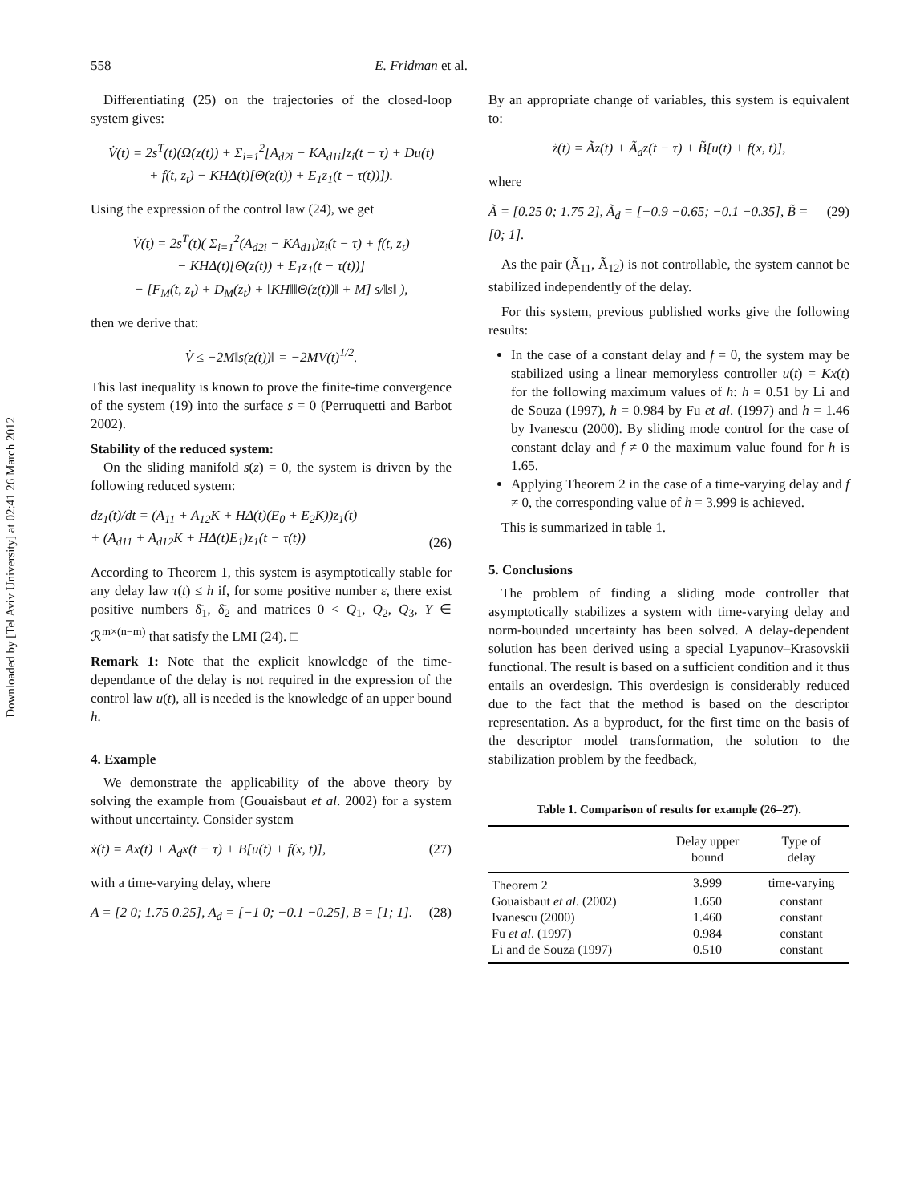Downloaded by [Tel Aviv University] at 02:41 26 March 2012
558 E. Fridman et al.
Differentiating (25) on the trajectories of the closed-loop system gives:
V̇(t) = 2s<sup>T</sup>(t)(Ω(z(t)) + Σ<sub>i=1</sub><sup>2</sup>[A<sub>d2i</sub> − KA<sub>d1i</sub>]z<sub>i</sub>(t − τ) + Du(t)
+ f(t, z<sub>t</sub>) − KHΔ(t)[Θ(z(t)) + E<sub>1</sub>z<sub>1</sub>(t − τ(t))]).
Using the expression of the control law (24), we get
V̇(t) = 2s<sup>T</sup>(t)( Σ<sub>i=1</sub><sup>2</sup>(A<sub>d2i</sub> − KA<sub>d1i</sub>)z<sub>i</sub>(t − τ) + f(t, z<sub>t</sub>)
− KHΔ(t)[Θ(z(t)) + E<sub>1</sub>z<sub>1</sub>(t − τ(t))]
− [F<sub>M</sub>(t, z<sub>t</sub>) + D<sub>M</sub>(z<sub>t</sub>) + ‖KH‖‖Θ(z(t))‖ + M] s/‖s‖ ),
then we derive that:
V̇ ≤ −2M‖s(z(t))‖ = −2MV(t)<sup>1/2</sup>.
This last inequality is known to prove the finite-time convergence of the system (19) into the surface s = 0 (Perruquetti and Barbot 2002).
Stability of the reduced system:
On the sliding manifold s(z) = 0, the system is driven by the following reduced system:
dz<sub>1</sub>(t)/dt = (A<sub>11</sub> + A<sub>12</sub>K + HΔ(t)(E<sub>0</sub> + E<sub>2</sub>K))z<sub>1</sub>(t)
+ (A<sub>d11</sub> + A<sub>d12</sub>K + HΔ(t)E<sub>1</sub>)z<sub>1</sub>(t − τ(t)) (26)
According to Theorem 1, this system is asymptotically stable for any delay law τ(t) ≤ h if, for some positive number ε, there exist positive numbers δ̄<sub>1</sub>, δ̄<sub>2</sub> and matrices 0 < Q<sub>1</sub>, Q<sub>2</sub>, Q<sub>3</sub>, Y ∈ ℛ<sup>m×(n−m)</sup> that satisfy the LMI (24). □
Remark 1: Note that the explicit knowledge of the time-dependance of the delay is not required in the expression of the control law u(t), all is needed is the knowledge of an upper bound h.
4. Example
We demonstrate the applicability of the above theory by solving the example from (Gouaisbaut et al. 2002) for a system without uncertainty. Consider system
ẋ(t) = Ax(t) + A<sub>d</sub>x(t − τ) + B[u(t) + f(x, t)], (27)
with a time-varying delay, where
A = [2 0; 1.75 0.25], A<sub>d</sub> = [−1 0; −0.1 −0.25], B = [1; 1]. (28)
By an appropriate change of variables, this system is equivalent to:
ż(t) = Ãz(t) + Ã<sub>d</sub>z(t − τ) + B̃[u(t) + f(x, t)],
where
Ã = [0.25 0; 1.75 2], Ã<sub>d</sub> = [−0.9 −0.65; −0.1 −0.35], B̃ = [0; 1]. (29)
As the pair (Ã<sub>11</sub>, Ã<sub>12</sub>) is not controllable, the system cannot be stabilized independently of the delay.
For this system, previous published works give the following results:
In the case of a constant delay and f = 0, the system may be stabilized using a linear memoryless controller u(t) = Kx(t) for the following maximum values of h: h = 0.51 by Li and de Souza (1997), h = 0.984 by Fu et al. (1997) and h = 1.46 by Ivanescu (2000). By sliding mode control for the case of constant delay and f ≠ 0 the maximum value found for h is 1.65.
Applying Theorem 2 in the case of a time-varying delay and f ≠ 0, the corresponding value of h = 3.999 is achieved.
This is summarized in table 1.
5. Conclusions
The problem of finding a sliding mode controller that asymptotically stabilizes a system with time-varying delay and norm-bounded uncertainty has been solved. A delay-dependent solution has been derived using a special Lyapunov–Krasovskii functional. The result is based on a sufficient condition and it thus entails an overdesign. This overdesign is considerably reduced due to the fact that the method is based on the descriptor representation. As a byproduct, for the first time on the basis of the descriptor model transformation, the solution to the stabilization problem by the feedback,
Table 1. Comparison of results for example (26–27).
| | Delay upper bound | Type of delay |
| --- | --- | --- |
| Theorem 2 | 3.999 | time-varying |
| Gouaisbaut et al . (2002) | 1.650 | constant |
| Ivanescu (2000) | 1.460 | constant |
| Fu et al . (1997) | 0.984 | constant |
| Li and de Souza (1997) | 0.510 | constant |